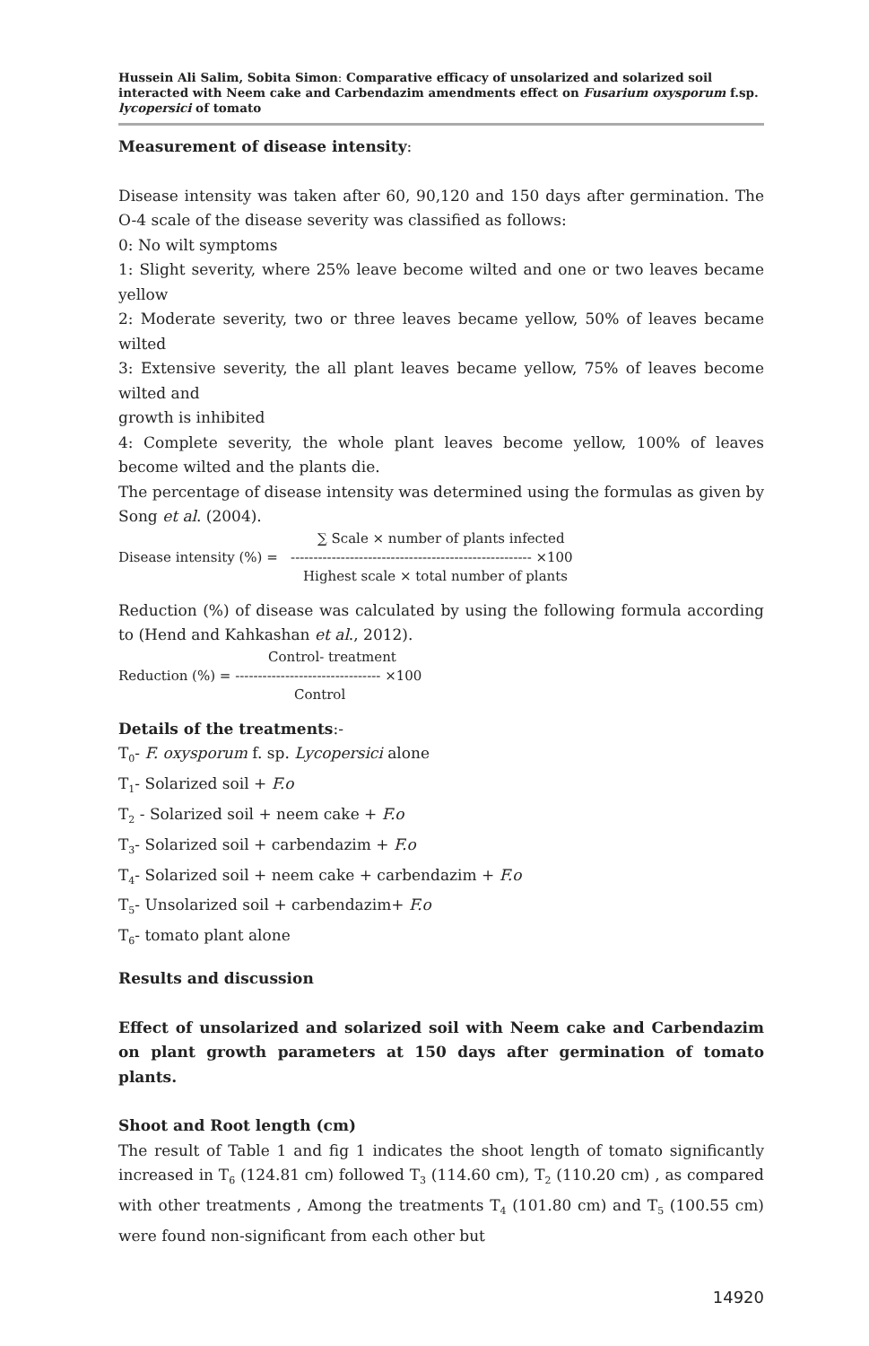Hussein Ali Salim, Sobita Simon: Comparative efficacy of unsolarized and solarized soil interacted with Neem cake and Carbendazim amendments effect on Fusarium oxysporum f.sp. lycopersici of tomato
Measurement of disease intensity:
Disease intensity was taken after 60, 90,120 and 150 days after germination. The O-4 scale of the disease severity was classified as follows:
0: No wilt symptoms
1: Slight severity, where 25% leave become wilted and one or two leaves became yellow
2: Moderate severity, two or three leaves became yellow, 50% of leaves became wilted
3: Extensive severity, the all plant leaves became yellow, 75% of leaves become wilted and
growth is inhibited
4: Complete severity, the whole plant leaves become yellow, 100% of leaves become wilted and the plants die.
The percentage of disease intensity was determined using the formulas as given by Song et al. (2004).
∑ Scale × number of plants infected
Disease intensity (%) = ----------------------------------------------------- ×100
Highest scale × total number of plants
Reduction (%) of disease was calculated by using the following formula according to (Hend and Kahkashan et al., 2012).
Control- treatment
Reduction (%) = -------------------------------- ×100
Control
Details of the treatments:-
T<sub>0</sub>- F. oxysporum f. sp. Lycopersici alone
T<sub>1</sub>- Solarized soil + F.o
T<sub>2</sub> - Solarized soil + neem cake + F.o
T<sub>3</sub>- Solarized soil + carbendazim + F.o
T<sub>4</sub>- Solarized soil + neem cake + carbendazim + F.o
T<sub>5</sub>- Unsolarized soil + carbendazim+ F.o
T<sub>6</sub>- tomato plant alone
Results and discussion
Effect of unsolarized and solarized soil with Neem cake and Carbendazim on plant growth parameters at 150 days after germination of tomato plants.
Shoot and Root length (cm)
The result of Table 1 and fig 1 indicates the shoot length of tomato significantly increased in T<sub>6</sub> (124.81 cm) followed T<sub>3</sub> (114.60 cm), T<sub>2</sub> (110.20 cm) , as compared with other treatments , Among the treatments T<sub>4</sub> (101.80 cm) and T<sub>5</sub> (100.55 cm) were found non-significant from each other but
14920